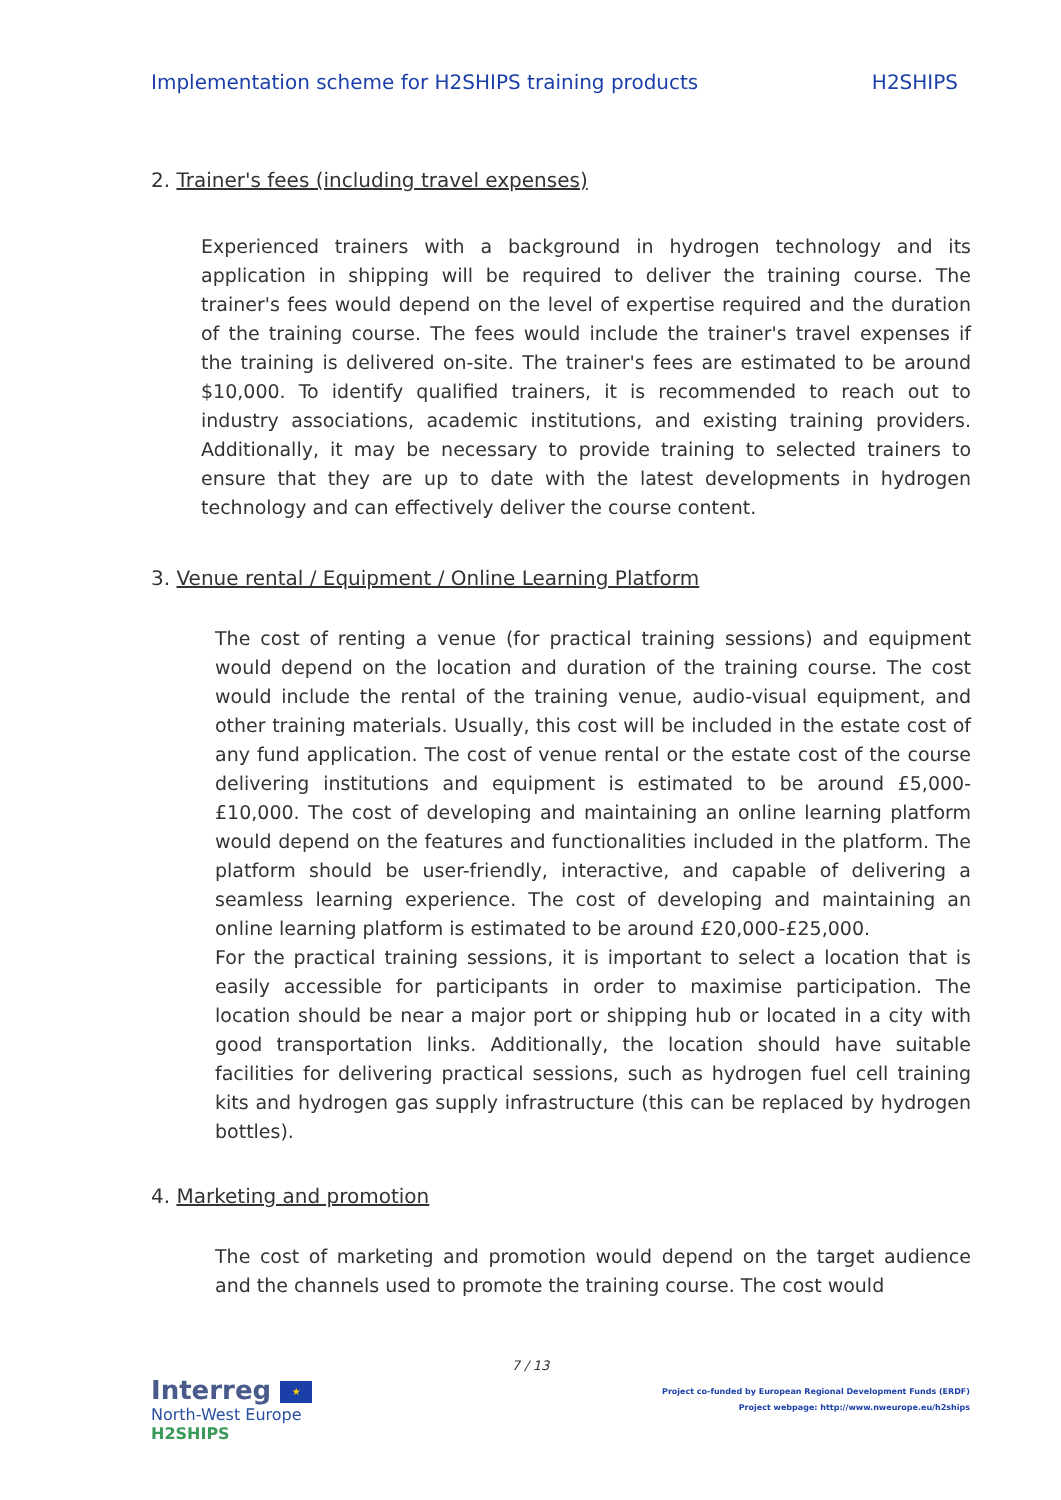Implementation scheme for H2SHIPS training products H2SHIPS
2. Trainer's fees (including travel expenses)
Experienced trainers with a background in hydrogen technology and its application in shipping will be required to deliver the training course. The trainer's fees would depend on the level of expertise required and the duration of the training course. The fees would include the trainer's travel expenses if the training is delivered on-site. The trainer's fees are estimated to be around $10,000. To identify qualified trainers, it is recommended to reach out to industry associations, academic institutions, and existing training providers. Additionally, it may be necessary to provide training to selected trainers to ensure that they are up to date with the latest developments in hydrogen technology and can effectively deliver the course content.
3. Venue rental / Equipment / Online Learning Platform
The cost of renting a venue (for practical training sessions) and equipment would depend on the location and duration of the training course. The cost would include the rental of the training venue, audio-visual equipment, and other training materials. Usually, this cost will be included in the estate cost of any fund application. The cost of venue rental or the estate cost of the course delivering institutions and equipment is estimated to be around £5,000-£10,000. The cost of developing and maintaining an online learning platform would depend on the features and functionalities included in the platform. The platform should be user-friendly, interactive, and capable of delivering a seamless learning experience. The cost of developing and maintaining an online learning platform is estimated to be around £20,000-£25,000.
For the practical training sessions, it is important to select a location that is easily accessible for participants in order to maximise participation. The location should be near a major port or shipping hub or located in a city with good transportation links. Additionally, the location should have suitable facilities for delivering practical sessions, such as hydrogen fuel cell training kits and hydrogen gas supply infrastructure (this can be replaced by hydrogen bottles).
4. Marketing and promotion
The cost of marketing and promotion would depend on the target audience and the channels used to promote the training course. The cost would
7 / 13
Interreg ★
North-West Europe
H2SHIPS
Project co-funded by European Regional Development Funds (ERDF)
Project webpage: http://www.nweurope.eu/h2ships